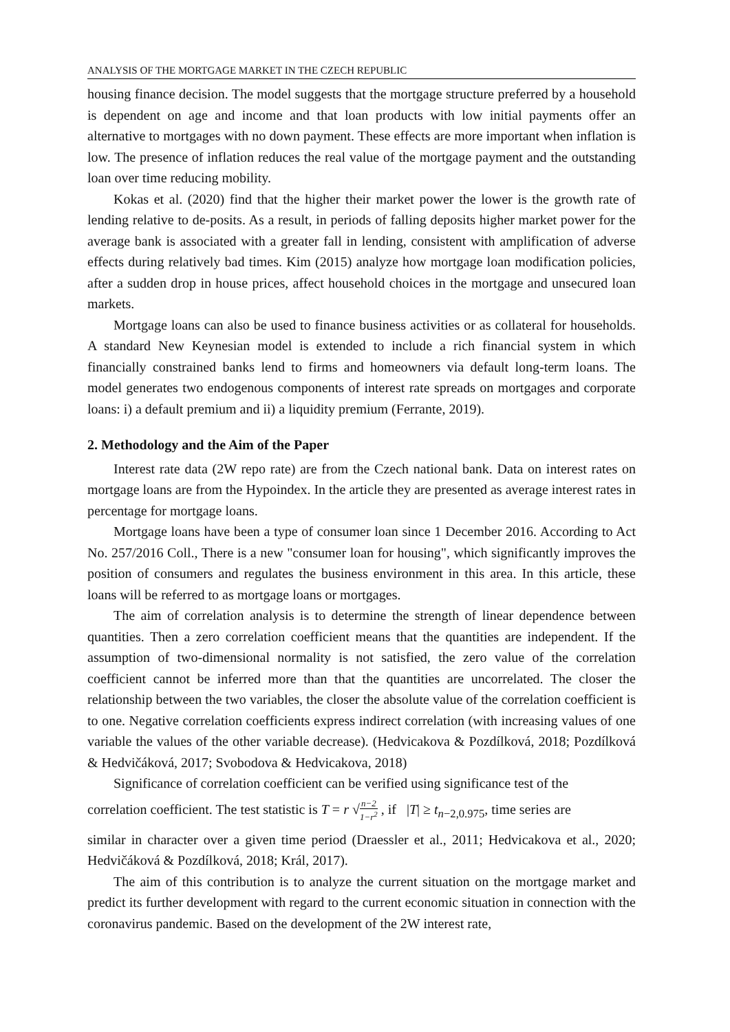ANALYSIS OF THE MORTGAGE MARKET IN THE CZECH REPUBLIC
housing finance decision. The model suggests that the mortgage structure preferred by a household is dependent on age and income and that loan products with low initial payments offer an alternative to mortgages with no down payment. These effects are more important when inflation is low. The presence of inflation reduces the real value of the mortgage payment and the outstanding loan over time reducing mobility.
Kokas et al. (2020) find that the higher their market power the lower is the growth rate of lending relative to de-posits. As a result, in periods of falling deposits higher market power for the average bank is associated with a greater fall in lending, consistent with amplification of adverse effects during relatively bad times. Kim (2015) analyze how mortgage loan modification policies, after a sudden drop in house prices, affect household choices in the mortgage and unsecured loan markets.
Mortgage loans can also be used to finance business activities or as collateral for households. A standard New Keynesian model is extended to include a rich financial system in which financially constrained banks lend to firms and homeowners via default long-term loans. The model generates two endogenous components of interest rate spreads on mortgages and corporate loans: i) a default premium and ii) a liquidity premium (Ferrante, 2019).
2. Methodology and the Aim of the Paper
Interest rate data (2W repo rate) are from the Czech national bank. Data on interest rates on mortgage loans are from the Hypoindex. In the article they are presented as average interest rates in percentage for mortgage loans.
Mortgage loans have been a type of consumer loan since 1 December 2016. According to Act No. 257/2016 Coll., There is a new "consumer loan for housing", which significantly improves the position of consumers and regulates the business environment in this area. In this article, these loans will be referred to as mortgage loans or mortgages.
The aim of correlation analysis is to determine the strength of linear dependence between quantities. Then a zero correlation coefficient means that the quantities are independent. If the assumption of two-dimensional normality is not satisfied, the zero value of the correlation coefficient cannot be inferred more than that the quantities are uncorrelated. The closer the relationship between the two variables, the closer the absolute value of the correlation coefficient is to one. Negative correlation coefficients express indirect correlation (with increasing values of one variable the values of the other variable decrease). (Hedvicakova & Pozdílková, 2018; Pozdílková & Hedvičáková, 2017; Svobodova & Hedvicakova, 2018)
Significance of correlation coefficient can be verified using significance test of the
correlation coefficient. The test statistic is T = r √n−2 1−r<sup>2</sup> , if |T| ≥ t<sub>n−2,0.975</sub>, time series are
similar in character over a given time period (Draessler et al., 2011; Hedvicakova et al., 2020; Hedvičáková & Pozdílková, 2018; Král, 2017).
The aim of this contribution is to analyze the current situation on the mortgage market and predict its further development with regard to the current economic situation in connection with the coronavirus pandemic. Based on the development of the 2W interest rate,